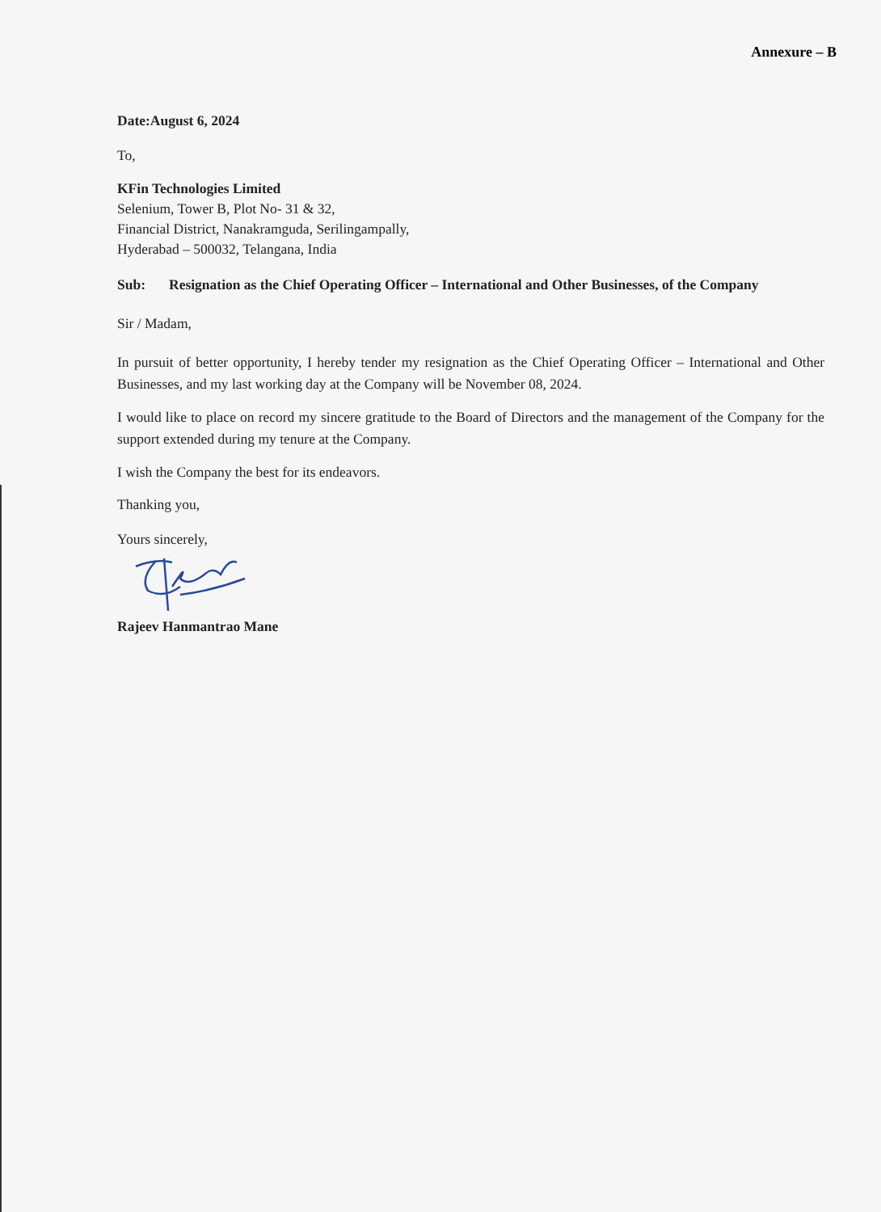Annexure – B
Date:August 6, 2024
To,
KFin Technologies Limited
Selenium, Tower B, Plot No- 31 & 32,
Financial District, Nanakramguda, Serilingampally,
Hyderabad – 500032, Telangana, India
Sub: Resignation as the Chief Operating Officer – International and Other Businesses, of the Company
Sir / Madam,
In pursuit of better opportunity, I hereby tender my resignation as the Chief Operating Officer – International and Other Businesses, and my last working day at the Company will be November 08, 2024.
I would like to place on record my sincere gratitude to the Board of Directors and the management of the Company for the support extended during my tenure at the Company.
I wish the Company the best for its endeavors.
Thanking you,
Yours sincerely,
Rajeev Hanmantrao Mane